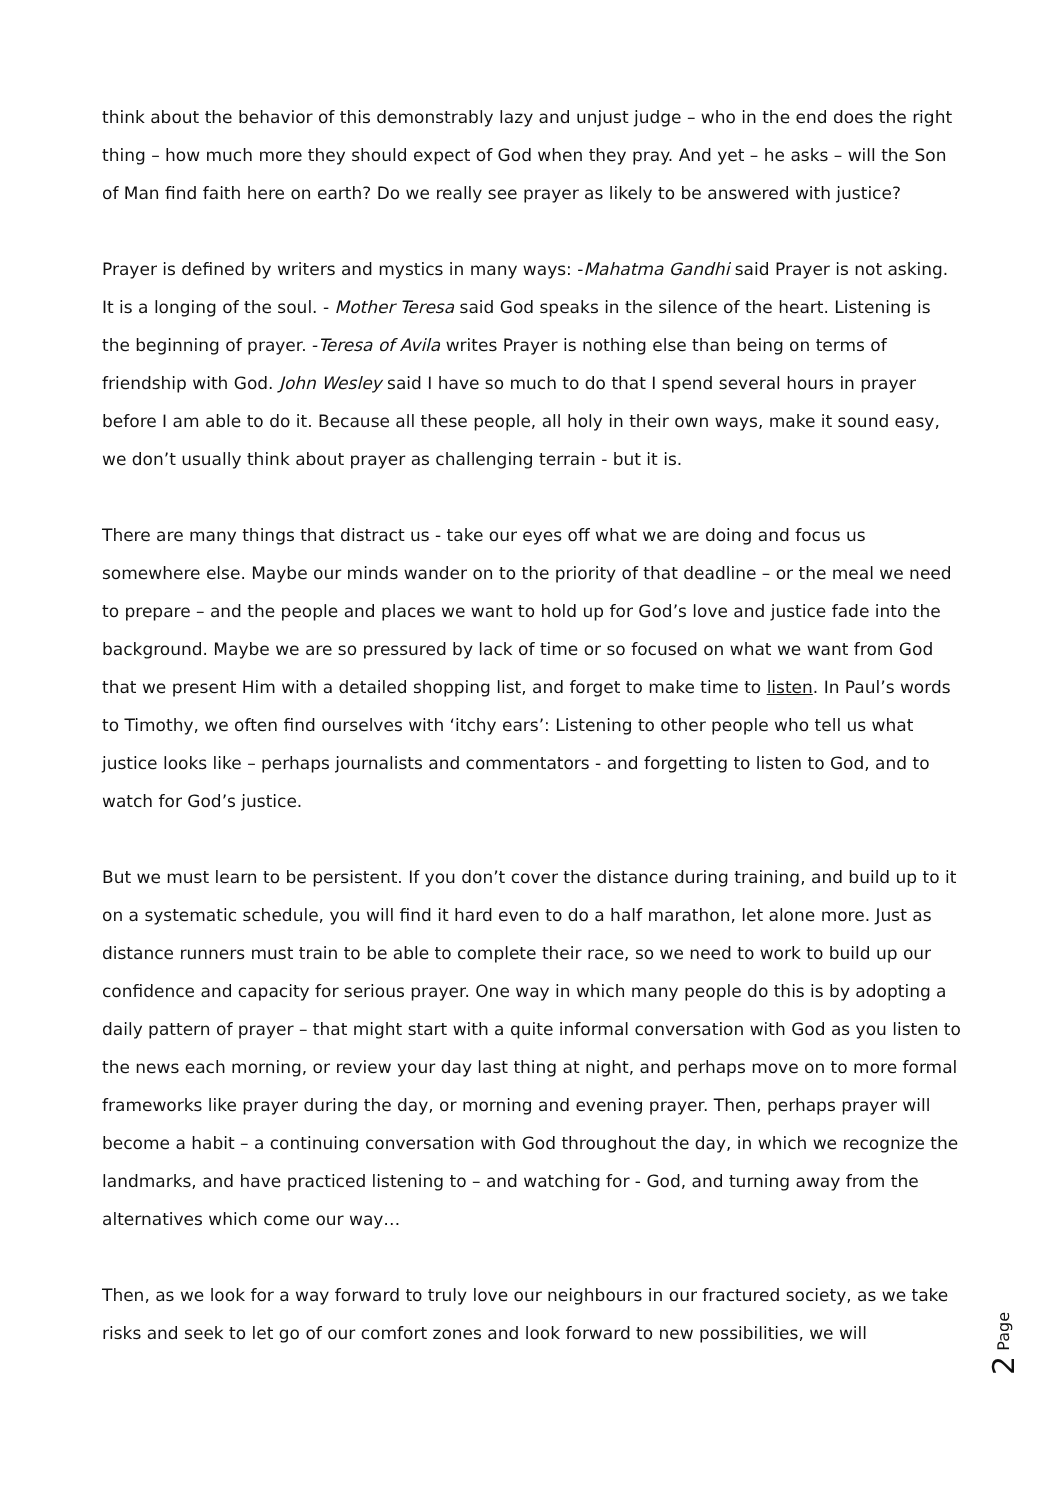think about the behavior of this demonstrably lazy and unjust judge – who in the end does the right thing – how much more they should expect of God when they pray. And yet – he asks – will the Son of Man find faith here on earth? Do we really see prayer as likely to be answered with justice?
Prayer is defined by writers and mystics in many ways: -Mahatma Gandhi said Prayer is not asking. It is a longing of the soul. - Mother Teresa said God speaks in the silence of the heart. Listening is the beginning of prayer. -Teresa of Avila writes Prayer is nothing else than being on terms of friendship with God. John Wesley said I have so much to do that I spend several hours in prayer before I am able to do it. Because all these people, all holy in their own ways, make it sound easy, we don’t usually think about prayer as challenging terrain - but it is.
There are many things that distract us - take our eyes off what we are doing and focus us somewhere else. Maybe our minds wander on to the priority of that deadline – or the meal we need to prepare – and the people and places we want to hold up for God’s love and justice fade into the background. Maybe we are so pressured by lack of time or so focused on what we want from God that we present Him with a detailed shopping list, and forget to make time to listen. In Paul’s words to Timothy, we often find ourselves with ‘itchy ears’: Listening to other people who tell us what justice looks like – perhaps journalists and commentators - and forgetting to listen to God, and to watch for God’s justice.
But we must learn to be persistent. If you don’t cover the distance during training, and build up to it on a systematic schedule, you will find it hard even to do a half marathon, let alone more. Just as distance runners must train to be able to complete their race, so we need to work to build up our confidence and capacity for serious prayer. One way in which many people do this is by adopting a daily pattern of prayer – that might start with a quite informal conversation with God as you listen to the news each morning, or review your day last thing at night, and perhaps move on to more formal frameworks like prayer during the day, or morning and evening prayer. Then, perhaps prayer will become a habit – a continuing conversation with God throughout the day, in which we recognize the landmarks, and have practiced listening to – and watching for - God, and turning away from the alternatives which come our way…
Then, as we look for a way forward to truly love our neighbours in our fractured society, as we take risks and seek to let go of our comfort zones and look forward to new possibilities, we will
2 Page